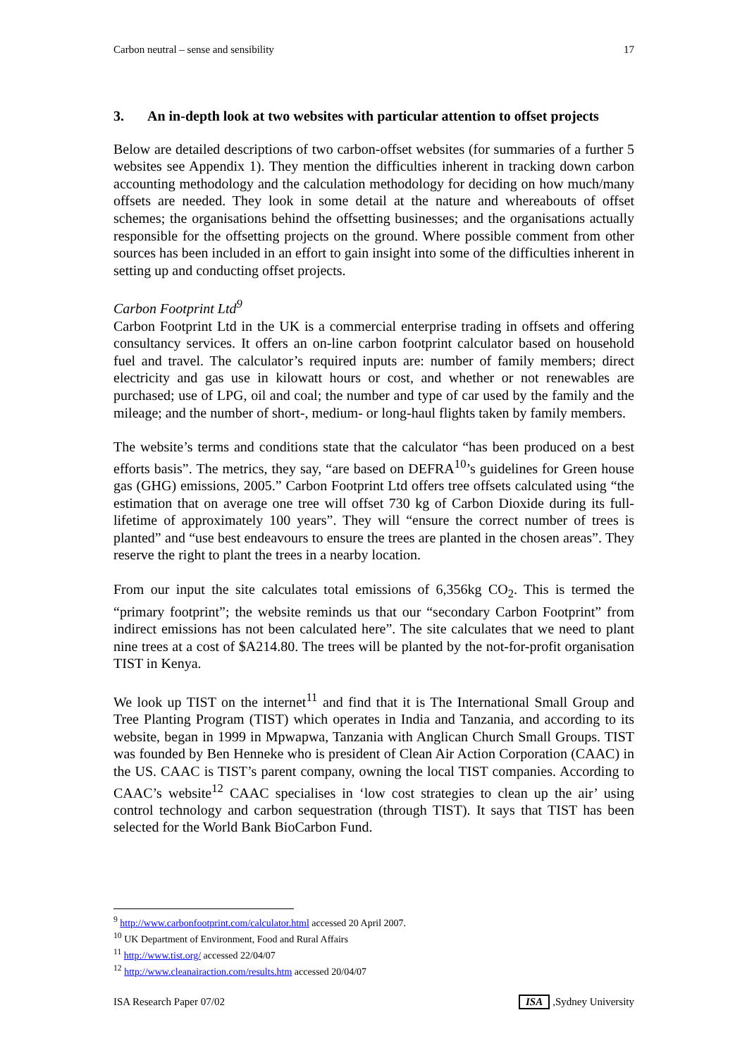Carbon neutral – sense and sensibility 17
3. An in-depth look at two websites with particular attention to offset projects
Below are detailed descriptions of two carbon-offset websites (for summaries of a further 5 websites see Appendix 1). They mention the difficulties inherent in tracking down carbon accounting methodology and the calculation methodology for deciding on how much/many offsets are needed. They look in some detail at the nature and whereabouts of offset schemes; the organisations behind the offsetting businesses; and the organisations actually responsible for the offsetting projects on the ground. Where possible comment from other sources has been included in an effort to gain insight into some of the difficulties inherent in setting up and conducting offset projects.
Carbon Footprint Ltd<sup>9</sup>
Carbon Footprint Ltd in the UK is a commercial enterprise trading in offsets and offering consultancy services. It offers an on-line carbon footprint calculator based on household fuel and travel. The calculator’s required inputs are: number of family members; direct electricity and gas use in kilowatt hours or cost, and whether or not renewables are purchased; use of LPG, oil and coal; the number and type of car used by the family and the mileage; and the number of short-, medium- or long-haul flights taken by family members.
The website’s terms and conditions state that the calculator “has been produced on a best efforts basis”. The metrics, they say, “are based on DEFRA<sup>10</sup>’s guidelines for Green house gas (GHG) emissions, 2005.” Carbon Footprint Ltd offers tree offsets calculated using “the estimation that on average one tree will offset 730 kg of Carbon Dioxide during its full-lifetime of approximately 100 years”. They will “ensure the correct number of trees is planted” and “use best endeavours to ensure the trees are planted in the chosen areas”. They reserve the right to plant the trees in a nearby location.
From our input the site calculates total emissions of 6,356kg CO<sub>2</sub>. This is termed the “primary footprint”; the website reminds us that our “secondary Carbon Footprint” from indirect emissions has not been calculated here”. The site calculates that we need to plant nine trees at a cost of $A214.80. The trees will be planted by the not-for-profit organisation TIST in Kenya.
We look up TIST on the internet<sup>11</sup> and find that it is The International Small Group and Tree Planting Program (TIST) which operates in India and Tanzania, and according to its website, began in 1999 in Mpwapwa, Tanzania with Anglican Church Small Groups. TIST was founded by Ben Henneke who is president of Clean Air Action Corporation (CAAC) in the US. CAAC is TIST’s parent company, owning the local TIST companies. According to CAAC’s website<sup>12</sup> CAAC specialises in ‘low cost strategies to clean up the air’ using control technology and carbon sequestration (through TIST). It says that TIST has been selected for the World Bank BioCarbon Fund.
<sup>9</sup> http://www.carbonfootprint.com/calculator.html accessed 20 April 2007.
<sup>10</sup> UK Department of Environment, Food and Rural Affairs
<sup>11</sup> http://www.tist.org/ accessed 22/04/07
<sup>12</sup> http://www.cleanairaction.com/results.htm accessed 20/04/07
ISA Research Paper 07/02 ISA,Sydney University